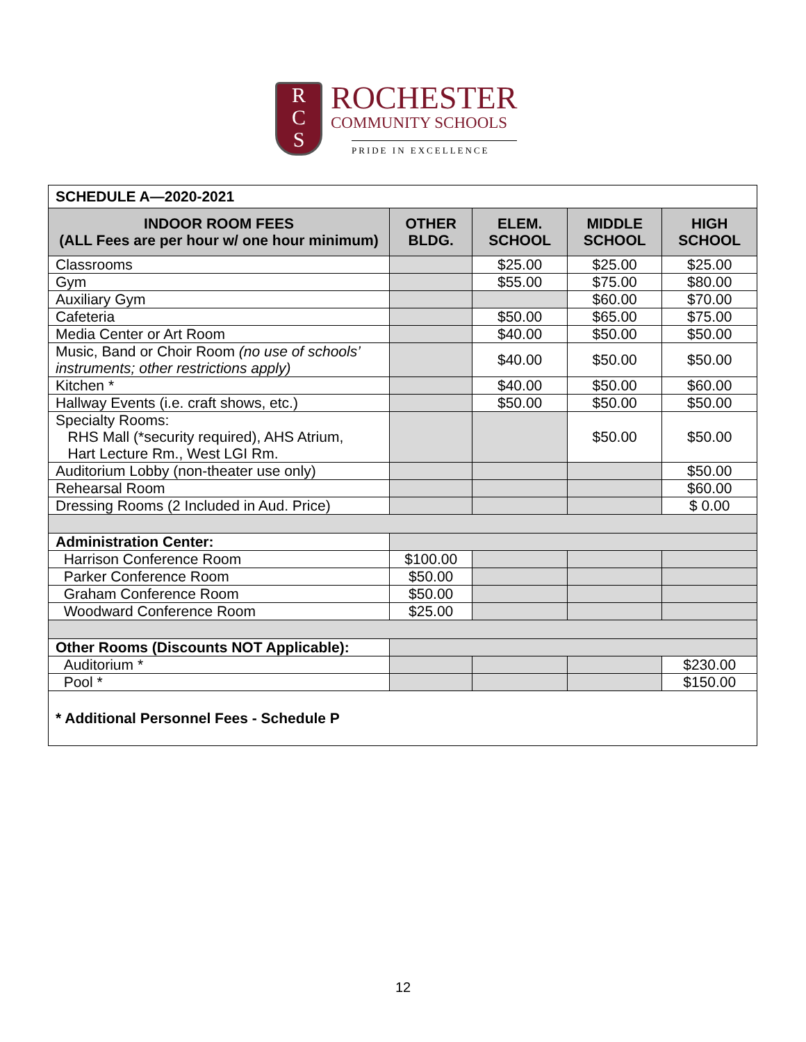R
C
S
ROCHESTER
COMMUNITY SCHOOLS
PRIDE IN EXCELLENCE
| SCHEDULE A—2020-2021 | | | | |
| INDOOR ROOM FEES (ALL Fees are per hour w/ one hour minimum) | OTHER BLDG. | ELEM. SCHOOL | MIDDLE SCHOOL | HIGH SCHOOL |
| Classrooms | | $25.00 | $25.00 | $25.00 |
| Gym | | $55.00 | $75.00 | $80.00 |
| Auxiliary Gym | | | $60.00 | $70.00 |
| Cafeteria | | $50.00 | $65.00 | $75.00 |
| Media Center or Art Room | | $40.00 | $50.00 | $50.00 |
| Music, Band or Choir Room (no use of schools’ instruments; other restrictions apply) | | $40.00 | $50.00 | $50.00 |
| Kitchen * | | $40.00 | $50.00 | $60.00 |
| Hallway Events (i.e. craft shows, etc.) | | $50.00 | $50.00 | $50.00 |
| Specialty Rooms: RHS Mall (*security required), AHS Atrium, Hart Lecture Rm., West LGI Rm. | | | $50.00 | $50.00 |
| Auditorium Lobby (non-theater use only) | | | | $50.00 |
| Rehearsal Room | | | | $60.00 |
| Dressing Rooms (2 Included in Aud. Price) | | | | $ 0.00 |
| Administration Center: | | | | |
| Harrison Conference Room | $100.00 | | | |
| Parker Conference Room | $50.00 | | | |
| Graham Conference Room | $50.00 | | | |
| Woodward Conference Room | $25.00 | | | |
| Other Rooms (Discounts NOT Applicable): | | | | |
| Auditorium * | | | | $230.00 |
| Pool * | | | | $150.00 |
| * Additional Personnel Fees - Schedule P | | | | |
12